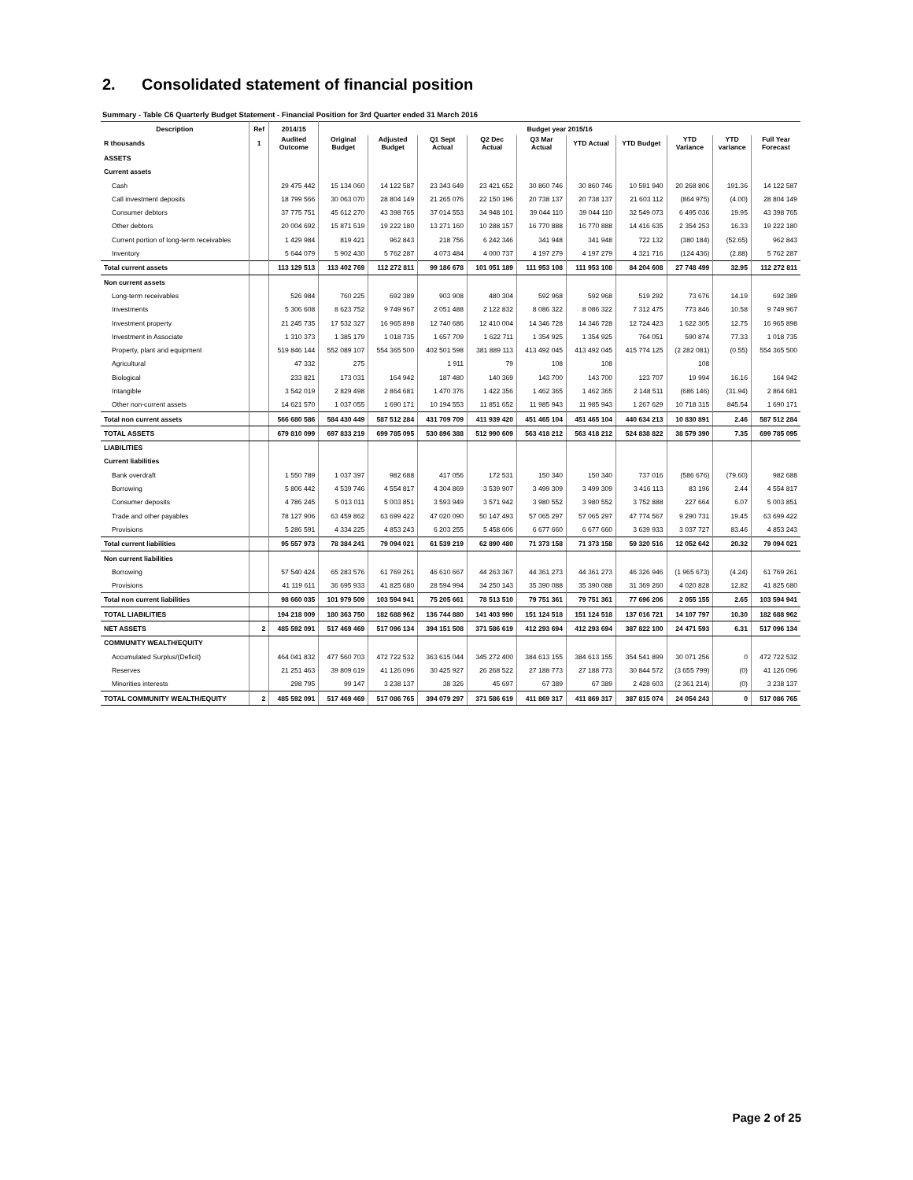2. Consolidated statement of financial position
Summary - Table C6 Quarterly Budget Statement - Financial Position for 3rd Quarter ended 31 March 2016
| Description | Ref | 2014/15 | Budget year 2015/16 | | | | | | | | | |
| --- | --- | --- | --- | --- | --- | --- | --- | --- | --- | --- | --- | --- |
| R thousands | 1 | Audited Outcome | Original Budget | Adjusted Budget | Q1 Sept Actual | Q2 Dec Actual | Q3 Mar Actual | YTD Actual | YTD Budget | YTD Variance | YTD variance | Full Year Forecast |
| ASSETS | | | | | | | | | | | | |
| Current assets | | | | | | | | | | | | |
| Cash | | 29 475 442 | 15 134 060 | 14 122 587 | 23 343 649 | 23 421 652 | 30 860 746 | 30 860 746 | 10 591 940 | 20 268 806 | 191.36 | 14 122 587 |
| Call investment deposits | | 18 799 566 | 30 063 070 | 28 804 149 | 21 265 076 | 22 150 196 | 20 738 137 | 20 738 137 | 21 603 112 | (864 975) | (4.00) | 28 804 149 |
| Consumer debtors | | 37 775 751 | 45 612 270 | 43 398 765 | 37 014 553 | 34 948 101 | 39 044 110 | 39 044 110 | 32 549 073 | 6 495 036 | 19.95 | 43 398 765 |
| Other debtors | | 20 004 692 | 15 871 519 | 19 222 180 | 13 271 160 | 10 288 157 | 16 770 888 | 16 770 888 | 14 416 635 | 2 354 253 | 16.33 | 19 222 180 |
| Current portion of long-term receivables | | 1 429 984 | 819 421 | 962 843 | 218 756 | 6 242 346 | 341 948 | 341 948 | 722 132 | (380 184) | (52.65) | 962 843 |
| Inventory | | 5 644 079 | 5 902 430 | 5 762 287 | 4 073 484 | 4 000 737 | 4 197 279 | 4 197 279 | 4 321 716 | (124 436) | (2.88) | 5 762 287 |
| Total current assets | | 113 129 513 | 113 402 769 | 112 272 811 | 99 186 678 | 101 051 189 | 111 953 108 | 111 953 108 | 84 204 608 | 27 748 499 | 32.95 | 112 272 811 |
| Non current assets | | | | | | | | | | | | |
| Long-term receivables | | 526 984 | 760 225 | 692 389 | 903 908 | 480 304 | 592 968 | 592 968 | 519 292 | 73 676 | 14.19 | 692 389 |
| Investments | | 5 306 608 | 8 623 752 | 9 749 967 | 2 051 488 | 2 122 832 | 8 086 322 | 8 086 322 | 7 312 475 | 773 846 | 10.58 | 9 749 967 |
| Investment property | | 21 245 735 | 17 532 327 | 16 965 898 | 12 740 686 | 12 410 004 | 14 346 728 | 14 346 728 | 12 724 423 | 1 622 305 | 12.75 | 16 965 898 |
| Investment in Associate | | 1 310 373 | 1 385 179 | 1 018 735 | 1 657 709 | 1 622 711 | 1 354 925 | 1 354 925 | 764 051 | 590 874 | 77.33 | 1 018 735 |
| Property, plant and equipment | | 519 846 144 | 552 089 107 | 554 365 500 | 402 501 598 | 381 889 113 | 413 492 045 | 413 492 045 | 415 774 125 | (2 282 081) | (0.55) | 554 365 500 |
| Agricultural | | 47 332 | 275 | | 1 911 | 79 | 108 | 108 | | 108 | | |
| Biological | | 233 821 | 173 031 | 164 942 | 187 480 | 140 369 | 143 700 | 143 700 | 123 707 | 19 994 | 16.16 | 164 942 |
| Intangible | | 3 542 019 | 2 829 498 | 2 864 681 | 1 470 376 | 1 422 356 | 1 462 365 | 1 462 365 | 2 148 511 | (686 146) | (31.94) | 2 864 681 |
| Other non-current assets | | 14 621 570 | 1 037 055 | 1 690 171 | 10 194 553 | 11 851 652 | 11 985 943 | 11 985 943 | 1 267 629 | 10 718 315 | 845.54 | 1 690 171 |
| Total non current assets | | 566 680 586 | 584 430 449 | 587 512 284 | 431 709 709 | 411 939 420 | 451 465 104 | 451 465 104 | 440 634 213 | 10 830 891 | 2.46 | 587 512 284 |
| TOTAL ASSETS | | 679 810 099 | 697 833 219 | 699 785 095 | 530 896 388 | 512 990 609 | 563 418 212 | 563 418 212 | 524 838 822 | 38 579 390 | 7.35 | 699 785 095 |
| LIABILITIES | | | | | | | | | | | | |
| Current liabilities | | | | | | | | | | | | |
| Bank overdraft | | 1 550 789 | 1 037 397 | 982 688 | 417 056 | 172 531 | 150 340 | 150 340 | 737 016 | (586 676) | (79.60) | 982 688 |
| Borrowing | | 5 806 442 | 4 539 746 | 4 554 817 | 4 304 869 | 3 539 907 | 3 499 309 | 3 499 309 | 3 416 113 | 83 196 | 2.44 | 4 554 817 |
| Consumer deposits | | 4 786 245 | 5 013 011 | 5 003 851 | 3 593 949 | 3 571 942 | 3 980 552 | 3 980 552 | 3 752 888 | 227 664 | 6.07 | 5 003 851 |
| Trade and other payables | | 78 127 906 | 63 459 862 | 63 699 422 | 47 020 090 | 50 147 493 | 57 065 297 | 57 065 297 | 47 774 567 | 9 290 731 | 19.45 | 63 699 422 |
| Provisions | | 5 286 591 | 4 334 225 | 4 853 243 | 6 203 255 | 5 458 606 | 6 677 660 | 6 677 660 | 3 639 933 | 3 037 727 | 83.46 | 4 853 243 |
| Total current liabilities | | 95 557 973 | 78 384 241 | 79 094 021 | 61 539 219 | 62 890 480 | 71 373 158 | 71 373 158 | 59 320 516 | 12 052 642 | 20.32 | 79 094 021 |
| Non current liabilities | | | | | | | | | | | | |
| Borrowing | | 57 540 424 | 65 283 576 | 61 769 261 | 46 610 667 | 44 263 367 | 44 361 273 | 44 361 273 | 46 326 946 | (1 965 673) | (4.24) | 61 769 261 |
| Provisions | | 41 119 611 | 36 695 933 | 41 825 680 | 28 594 994 | 34 250 143 | 35 390 088 | 35 390 088 | 31 369 260 | 4 020 828 | 12.82 | 41 825 680 |
| Total non current liabilities | | 98 660 035 | 101 979 509 | 103 594 941 | 75 205 661 | 78 513 510 | 79 751 361 | 79 751 361 | 77 696 206 | 2 055 155 | 2.65 | 103 594 941 |
| TOTAL LIABILITIES | | 194 218 009 | 180 363 750 | 182 688 962 | 136 744 880 | 141 403 990 | 151 124 518 | 151 124 518 | 137 016 721 | 14 107 797 | 10.30 | 182 688 962 |
| NET ASSETS | 2 | 485 592 091 | 517 469 469 | 517 096 134 | 394 151 508 | 371 586 619 | 412 293 694 | 412 293 694 | 387 822 100 | 24 471 593 | 6.31 | 517 096 134 |
| COMMUNITY WEALTH/EQUITY | | | | | | | | | | | | |
| Accumulated Surplus/(Deficit) | | 464 041 832 | 477 560 703 | 472 722 532 | 363 615 044 | 345 272 400 | 384 613 155 | 384 613 155 | 354 541 899 | 30 071 256 | 0 | 472 722 532 |
| Reserves | | 21 251 463 | 39 809 619 | 41 126 096 | 30 425 927 | 26 268 522 | 27 188 773 | 27 188 773 | 30 844 572 | (3 655 799) | (0) | 41 126 096 |
| Minorities interests | | 298 795 | 99 147 | 3 238 137 | 38 326 | 45 697 | 67 389 | 67 389 | 2 428 603 | (2 361 214) | (0) | 3 238 137 |
| TOTAL COMMUNITY WEALTH/EQUITY | 2 | 485 592 091 | 517 469 469 | 517 086 765 | 394 079 297 | 371 586 619 | 411 869 317 | 411 869 317 | 387 815 074 | 24 054 243 | 0 | 517 086 765 |
Page 2 of 25